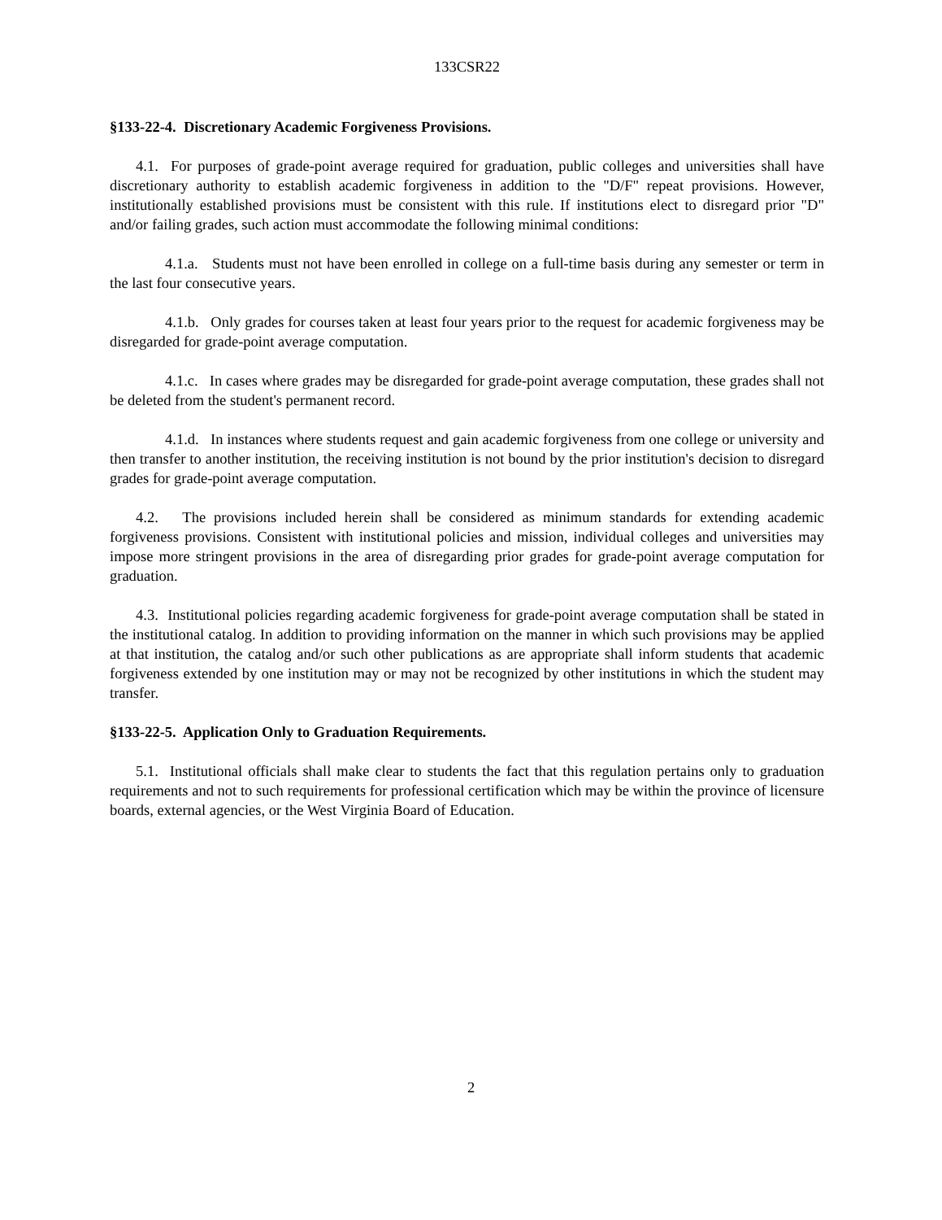133CSR22
§133-22-4. Discretionary Academic Forgiveness Provisions.
4.1. For purposes of grade-point average required for graduation, public colleges and universities shall have discretionary authority to establish academic forgiveness in addition to the "D/F" repeat provisions. However, institutionally established provisions must be consistent with this rule. If institutions elect to disregard prior "D" and/or failing grades, such action must accommodate the following minimal conditions:
4.1.a. Students must not have been enrolled in college on a full-time basis during any semester or term in the last four consecutive years.
4.1.b. Only grades for courses taken at least four years prior to the request for academic forgiveness may be disregarded for grade-point average computation.
4.1.c. In cases where grades may be disregarded for grade-point average computation, these grades shall not be deleted from the student's permanent record.
4.1.d. In instances where students request and gain academic forgiveness from one college or university and then transfer to another institution, the receiving institution is not bound by the prior institution's decision to disregard grades for grade-point average computation.
4.2. The provisions included herein shall be considered as minimum standards for extending academic forgiveness provisions. Consistent with institutional policies and mission, individual colleges and universities may impose more stringent provisions in the area of disregarding prior grades for grade-point average computation for graduation.
4.3. Institutional policies regarding academic forgiveness for grade-point average computation shall be stated in the institutional catalog. In addition to providing information on the manner in which such provisions may be applied at that institution, the catalog and/or such other publications as are appropriate shall inform students that academic forgiveness extended by one institution may or may not be recognized by other institutions in which the student may transfer.
§133-22-5. Application Only to Graduation Requirements.
5.1. Institutional officials shall make clear to students the fact that this regulation pertains only to graduation requirements and not to such requirements for professional certification which may be within the province of licensure boards, external agencies, or the West Virginia Board of Education.
2